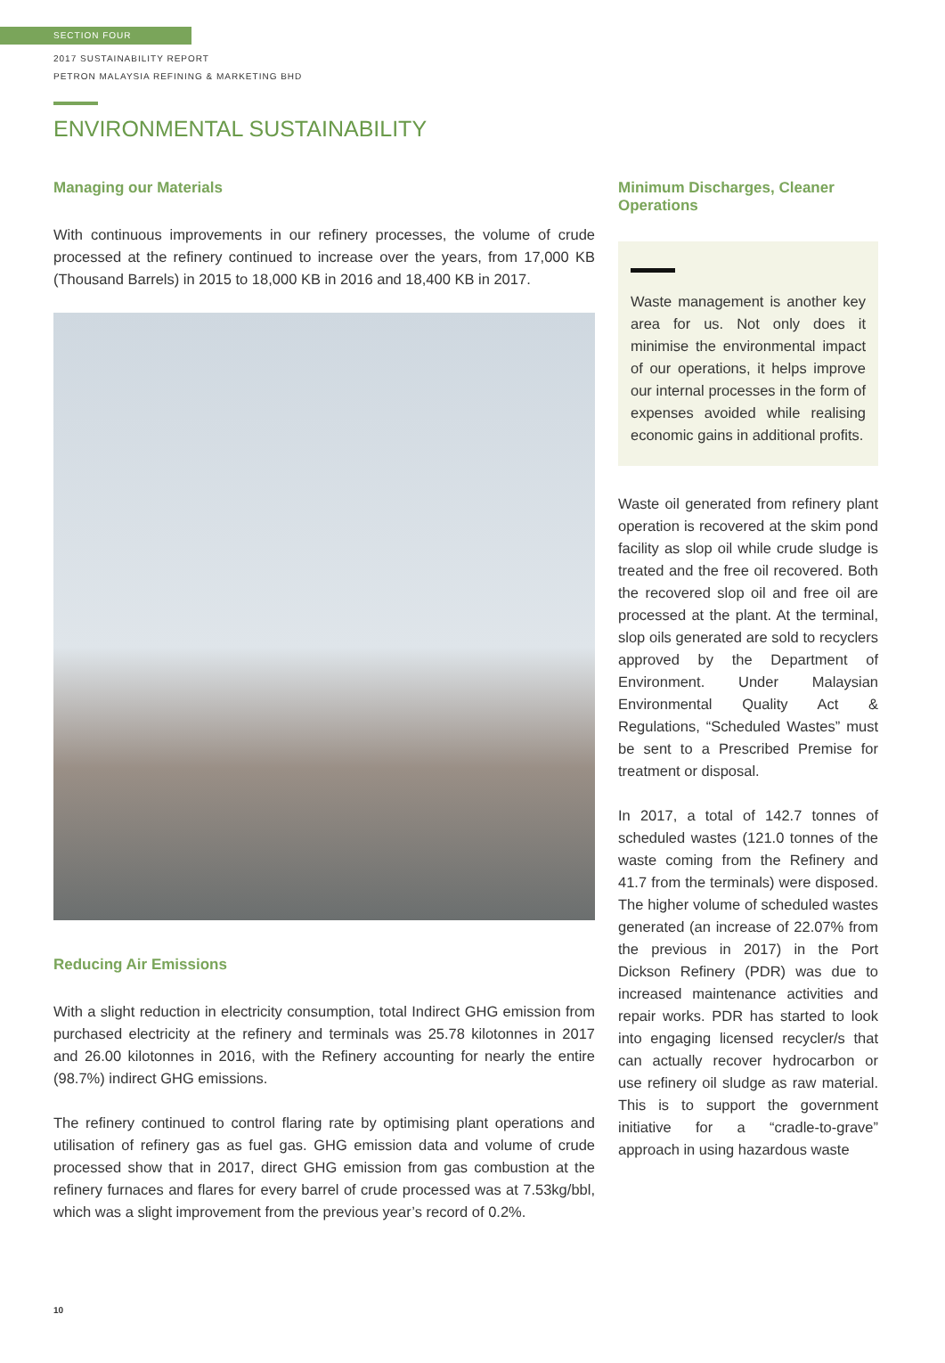SECTION FOUR
2017 SUSTAINABILITY REPORT
PETRON MALAYSIA REFINING & MARKETING BHD
ENVIRONMENTAL SUSTAINABILITY
Managing our Materials
With continuous improvements in our refinery processes, the volume of crude processed at the refinery continued to increase over the years, from 17,000 KB (Thousand Barrels) in 2015 to 18,000 KB in 2016 and 18,400 KB in 2017.
Reducing Air Emissions
With a slight reduction in electricity consumption, total Indirect GHG emission from purchased electricity at the refinery and terminals was 25.78 kilotonnes in 2017 and 26.00 kilotonnes in 2016, with the Refinery accounting for nearly the entire (98.7%) indirect GHG emissions.
The refinery continued to control flaring rate by optimising plant operations and utilisation of refinery gas as fuel gas. GHG emission data and volume of crude processed show that in 2017, direct GHG emission from gas combustion at the refinery furnaces and flares for every barrel of crude processed was at 7.53kg/bbl, which was a slight improvement from the previous year’s record of 0.2%.
Minimum Discharges, Cleaner Operations
Waste management is another key area for us. Not only does it minimise the environmental impact of our operations, it helps improve our internal processes in the form of expenses avoided while realising economic gains in additional profits.
Waste oil generated from refinery plant operation is recovered at the skim pond facility as slop oil while crude sludge is treated and the free oil recovered. Both the recovered slop oil and free oil are processed at the plant. At the terminal, slop oils generated are sold to recyclers approved by the Department of Environment. Under Malaysian Environmental Quality Act & Regulations, “Scheduled Wastes” must be sent to a Prescribed Premise for treatment or disposal.
In 2017, a total of 142.7 tonnes of scheduled wastes (121.0 tonnes of the waste coming from the Refinery and 41.7 from the terminals) were disposed. The higher volume of scheduled wastes generated (an increase of 22.07% from the previous in 2017) in the Port Dickson Refinery (PDR) was due to increased maintenance activities and repair works. PDR has started to look into engaging licensed recycler/s that can actually recover hydrocarbon or use refinery oil sludge as raw material. This is to support the government initiative for a “cradle-to-grave” approach in using hazardous waste
10